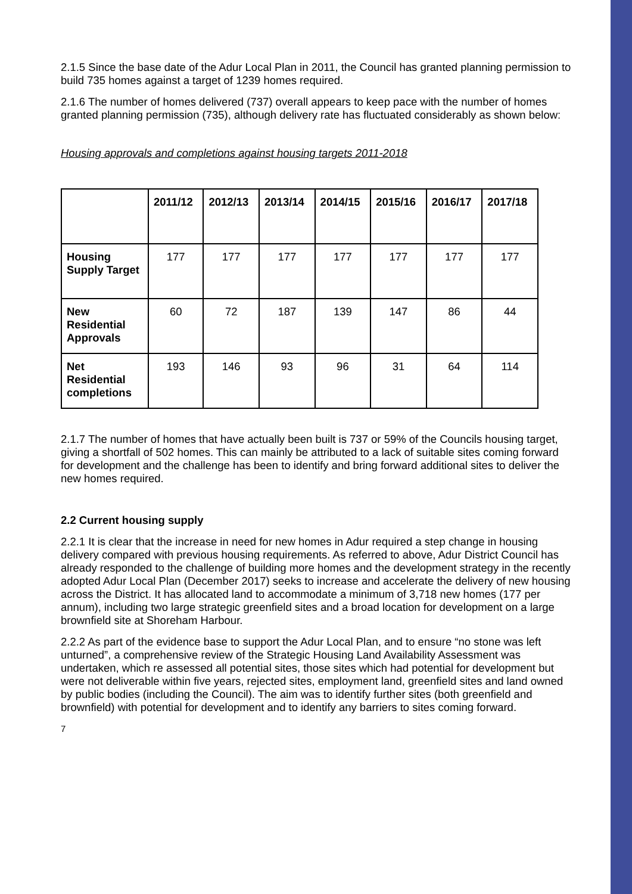2.1.5 Since the base date of the Adur Local Plan in 2011, the Council has granted planning permission to build 735 homes against a target of 1239 homes required.
2.1.6 The number of homes delivered (737) overall appears to keep pace with the number of homes granted planning permission (735), although delivery rate has fluctuated considerably as shown below:
Housing approvals and completions against housing targets 2011-2018
| | 2011/12 | 2012/13 | 2013/14 | 2014/15 | 2015/16 | 2016/17 | 2017/18 |
| --- | --- | --- | --- | --- | --- | --- | --- |
| Housing Supply Target | 177 | 177 | 177 | 177 | 177 | 177 | 177 |
| New Residential Approvals | 60 | 72 | 187 | 139 | 147 | 86 | 44 |
| Net Residential completions | 193 | 146 | 93 | 96 | 31 | 64 | 114 |
2.1.7 The number of homes that have actually been built is 737 or 59% of the Councils housing target, giving a shortfall of 502 homes. This can mainly be attributed to a lack of suitable sites coming forward for development and the challenge has been to identify and bring forward additional sites to deliver the new homes required.
2.2 Current housing supply
2.2.1 It is clear that the increase in need for new homes in Adur required a step change in housing delivery compared with previous housing requirements. As referred to above, Adur District Council has already responded to the challenge of building more homes and the development strategy in the recently adopted Adur Local Plan (December 2017) seeks to increase and accelerate the delivery of new housing across the District. It has allocated land to accommodate a minimum of 3,718 new homes (177 per annum), including two large strategic greenfield sites and a broad location for development on a large brownfield site at Shoreham Harbour.
2.2.2 As part of the evidence base to support the Adur Local Plan, and to ensure “no stone was left unturned”, a comprehensive review of the Strategic Housing Land Availability Assessment was undertaken, which re assessed all potential sites, those sites which had potential for development but were not deliverable within five years, rejected sites, employment land, greenfield sites and land owned by public bodies (including the Council). The aim was to identify further sites (both greenfield and brownfield) with potential for development and to identify any barriers to sites coming forward.
7